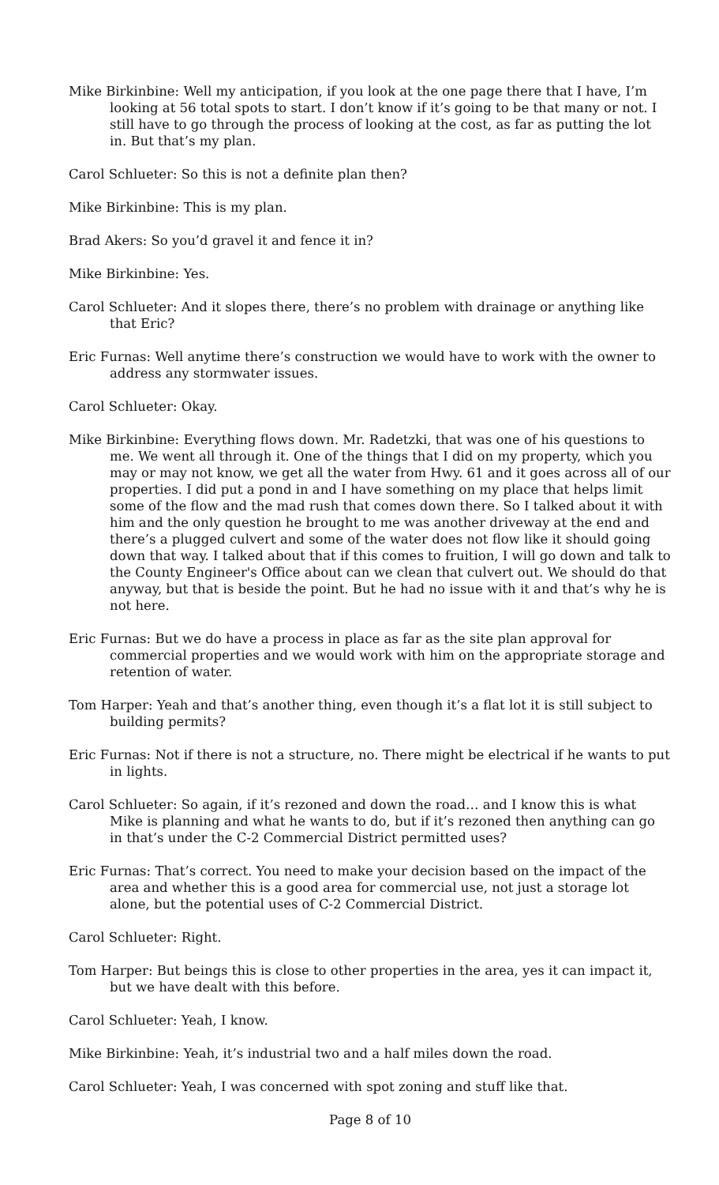Mike Birkinbine: Well my anticipation, if you look at the one page there that I have, I’m looking at 56 total spots to start. I don’t know if it’s going to be that many or not. I still have to go through the process of looking at the cost, as far as putting the lot in. But that’s my plan.
Carol Schlueter: So this is not a definite plan then?
Mike Birkinbine: This is my plan.
Brad Akers: So you’d gravel it and fence it in?
Mike Birkinbine: Yes.
Carol Schlueter: And it slopes there, there’s no problem with drainage or anything like that Eric?
Eric Furnas: Well anytime there’s construction we would have to work with the owner to address any stormwater issues.
Carol Schlueter: Okay.
Mike Birkinbine: Everything flows down. Mr. Radetzki, that was one of his questions to me. We went all through it. One of the things that I did on my property, which you may or may not know, we get all the water from Hwy. 61 and it goes across all of our properties. I did put a pond in and I have something on my place that helps limit some of the flow and the mad rush that comes down there. So I talked about it with him and the only question he brought to me was another driveway at the end and there’s a plugged culvert and some of the water does not flow like it should going down that way. I talked about that if this comes to fruition, I will go down and talk to the County Engineer's Office about can we clean that culvert out. We should do that anyway, but that is beside the point. But he had no issue with it and that’s why he is not here.
Eric Furnas: But we do have a process in place as far as the site plan approval for commercial properties and we would work with him on the appropriate storage and retention of water.
Tom Harper: Yeah and that’s another thing, even though it’s a flat lot it is still subject to building permits?
Eric Furnas: Not if there is not a structure, no. There might be electrical if he wants to put in lights.
Carol Schlueter: So again, if it’s rezoned and down the road… and I know this is what Mike is planning and what he wants to do, but if it’s rezoned then anything can go in that’s under the C-2 Commercial District permitted uses?
Eric Furnas: That’s correct. You need to make your decision based on the impact of the area and whether this is a good area for commercial use, not just a storage lot alone, but the potential uses of C-2 Commercial District.
Carol Schlueter: Right.
Tom Harper: But beings this is close to other properties in the area, yes it can impact it, but we have dealt with this before.
Carol Schlueter: Yeah, I know.
Mike Birkinbine: Yeah, it’s industrial two and a half miles down the road.
Carol Schlueter: Yeah, I was concerned with spot zoning and stuff like that.
Page 8 of 10